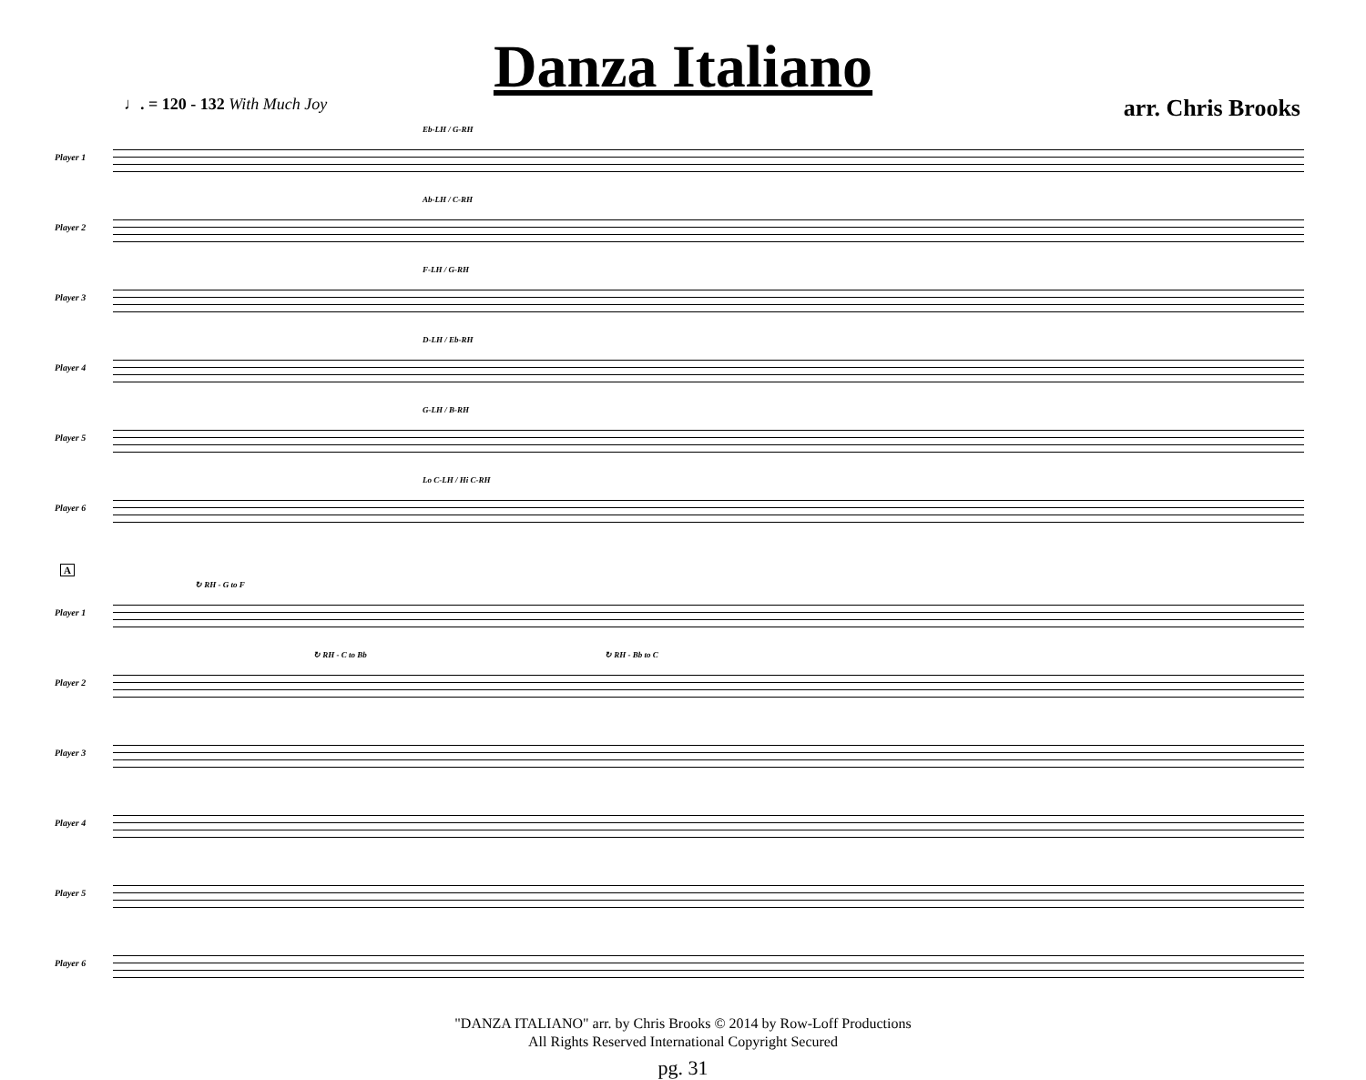Danza Italiano
♩. = 120 - 132 With Much Joy arr. Chris Brooks
Player 1
Eb-LH / G-RH
Player 2
Ab-LH / C-RH
Player 3
F-LH / G-RH
Player 4
D-LH / Eb-RH
Player 5
G-LH / B-RH
Player 6
Lo C-LH / Hi C-RH
A
Player 1
↻ RH - G to F
Player 2
↻ RH - C to Bb ↻ RH - Bb to C
Player 3
Player 4
Player 5
Player 6
"DANZA ITALIANO" arr. by Chris Brooks © 2014 by Row-Loff Productions
All Rights Reserved International Copyright Secured
pg. 31